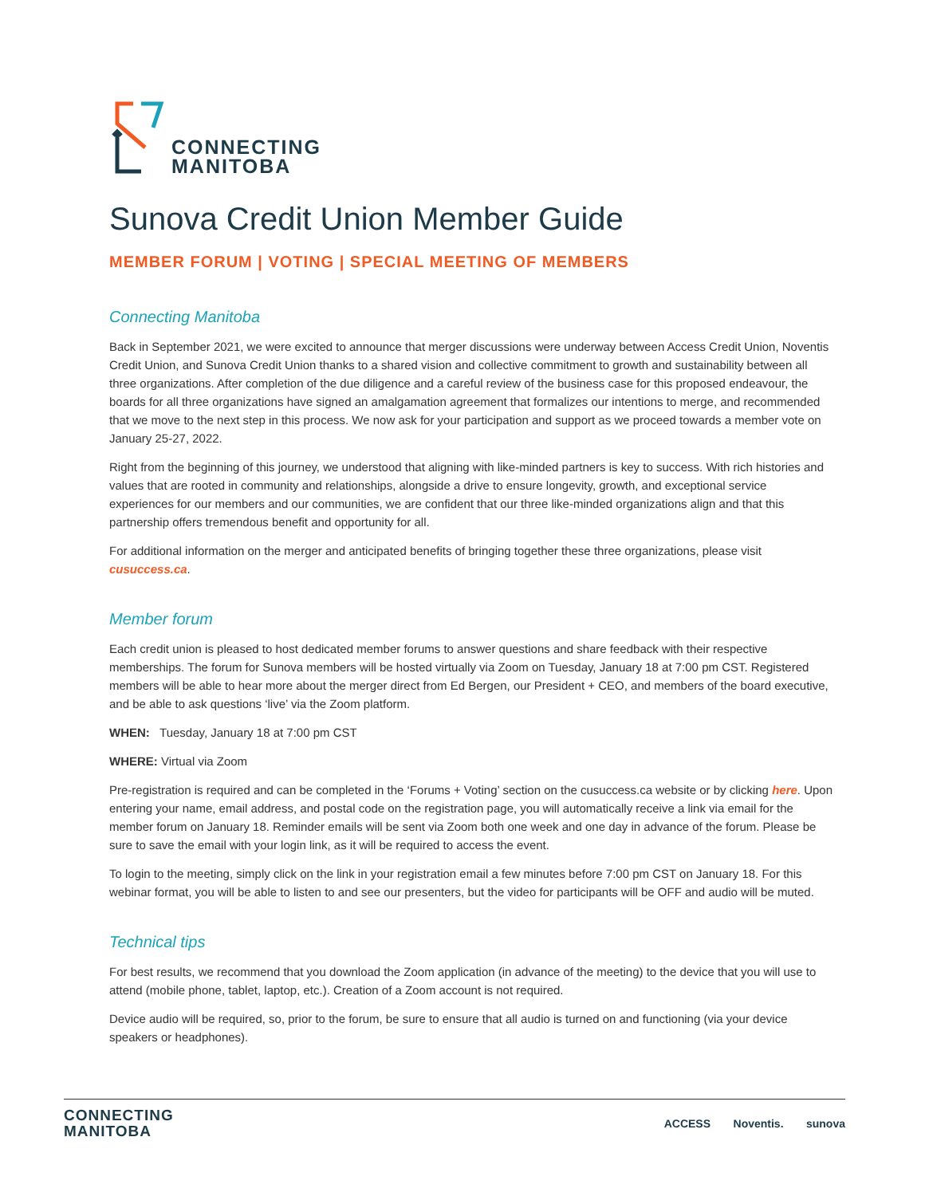CONNECTING
MANITOBA
Sunova Credit Union Member Guide
MEMBER FORUM | VOTING | SPECIAL MEETING OF MEMBERS
Connecting Manitoba
Back in September 2021, we were excited to announce that merger discussions were underway between Access Credit Union, Noventis Credit Union, and Sunova Credit Union thanks to a shared vision and collective commitment to growth and sustainability between all three organizations. After completion of the due diligence and a careful review of the business case for this proposed endeavour, the boards for all three organizations have signed an amalgamation agreement that formalizes our intentions to merge, and recommended that we move to the next step in this process. We now ask for your participation and support as we proceed towards a member vote on January 25-27, 2022.
Right from the beginning of this journey, we understood that aligning with like-minded partners is key to success. With rich histories and values that are rooted in community and relationships, alongside a drive to ensure longevity, growth, and exceptional service experiences for our members and our communities, we are confident that our three like-minded organizations align and that this partnership offers tremendous benefit and opportunity for all.
For additional information on the merger and anticipated benefits of bringing together these three organizations, please visit cusuccess.ca.
Member forum
Each credit union is pleased to host dedicated member forums to answer questions and share feedback with their respective memberships. The forum for Sunova members will be hosted virtually via Zoom on Tuesday, January 18 at 7:00 pm CST. Registered members will be able to hear more about the merger direct from Ed Bergen, our President + CEO, and members of the board executive, and be able to ask questions ‘live’ via the Zoom platform.
WHEN: Tuesday, January 18 at 7:00 pm CST
WHERE: Virtual via Zoom
Pre-registration is required and can be completed in the ‘Forums + Voting’ section on the cusuccess.ca website or by clicking here. Upon entering your name, email address, and postal code on the registration page, you will automatically receive a link via email for the member forum on January 18. Reminder emails will be sent via Zoom both one week and one day in advance of the forum. Please be sure to save the email with your login link, as it will be required to access the event.
To login to the meeting, simply click on the link in your registration email a few minutes before 7:00 pm CST on January 18. For this webinar format, you will be able to listen to and see our presenters, but the video for participants will be OFF and audio will be muted.
Technical tips
For best results, we recommend that you download the Zoom application (in advance of the meeting) to the device that you will use to attend (mobile phone, tablet, laptop, etc.). Creation of a Zoom account is not required.
Device audio will be required, so, prior to the forum, be sure to ensure that all audio is turned on and functioning (via your device speakers or headphones).
CONNECTING
MANITOBA
ACCESS Noventis. sunova